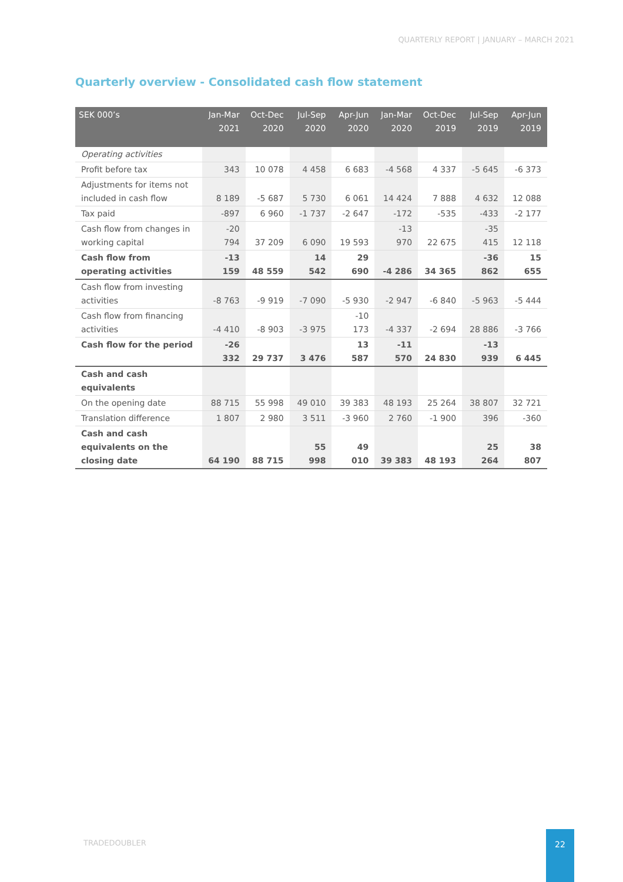QUARTERLY REPORT | JANUARY – MARCH 2021
Quarterly overview - Consolidated cash flow statement
| SEK 000’s | Jan-Mar 2021 | Oct-Dec 2020 | Jul-Sep 2020 | Apr-Jun 2020 | Jan-Mar 2020 | Oct-Dec 2019 | Jul-Sep 2019 | Apr-Jun 2019 |
| --- | --- | --- | --- | --- | --- | --- | --- | --- |
| Operating activities | | | | | | | | |
| Profit before tax | 343 | 10 078 | 4 458 | 6 683 | -4 568 | 4 337 | -5 645 | -6 373 |
| Adjustments for items not included in cash flow | 8 189 | -5 687 | 5 730 | 6 061 | 14 424 | 7 888 | 4 632 | 12 088 |
| Tax paid | -897 | 6 960 | -1 737 | -2 647 | -172 | -535 | -433 | -2 177 |
| Cash flow from changes in working capital | -20 794 | 37 209 | 6 090 | 19 593 | -13 970 | 22 675 | -35 415 | 12 118 |
| Cash flow from operating activities | -13 159 | 48 559 | 14 542 | 29 690 | -4 286 | 34 365 | -36 862 | 15 655 |
| Cash flow from investing activities | -8 763 | -9 919 | -7 090 | -5 930 | -2 947 | -6 840 | -5 963 | -5 444 |
| Cash flow from financing activities | -4 410 | -8 903 | -3 975 | -10 173 | -4 337 | -2 694 | 28 886 | -3 766 |
| Cash flow for the period | -26 332 | 29 737 | 3 476 | 13 587 | -11 570 | 24 830 | -13 939 | 6 445 |
| Cash and cash equivalents | | | | | | | | |
| On the opening date | 88 715 | 55 998 | 49 010 | 39 383 | 48 193 | 25 264 | 38 807 | 32 721 |
| Translation difference | 1 807 | 2 980 | 3 511 | -3 960 | 2 760 | -1 900 | 396 | -360 |
| Cash and cash equivalents on the closing date | 64 190 | 88 715 | 55 998 | 49 010 | 39 383 | 48 193 | 25 264 | 38 807 |
TRADEDOUBLER
22